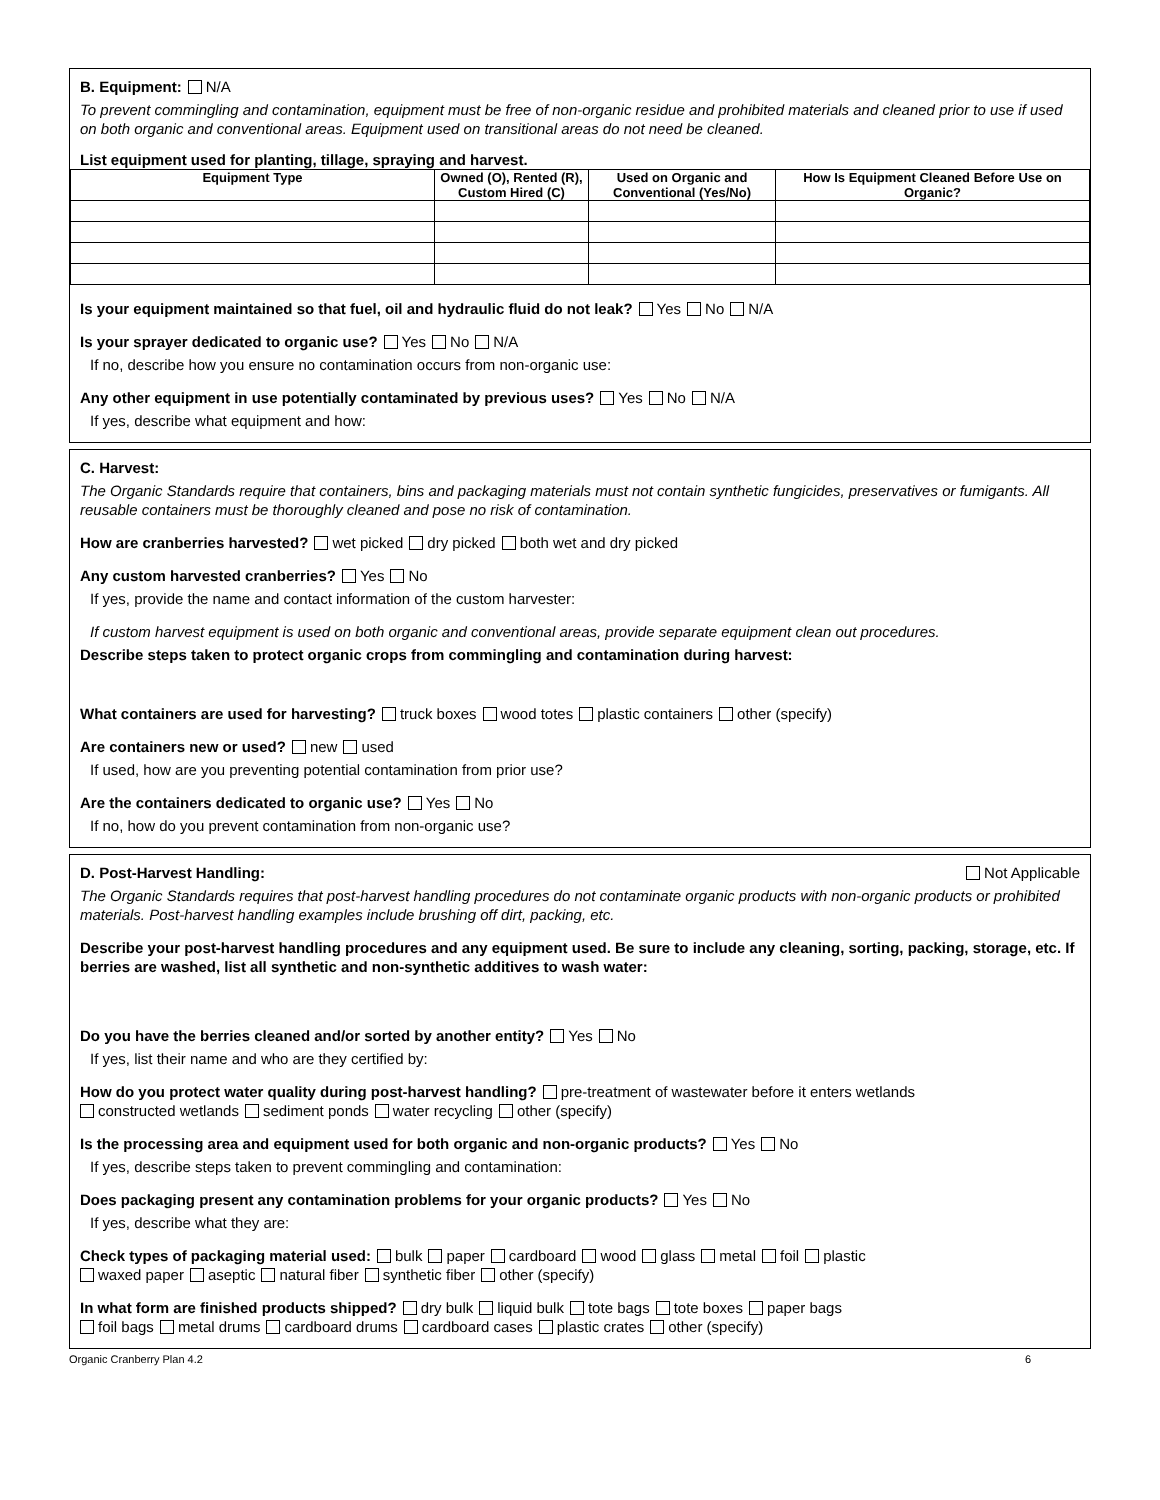B. Equipment: N/A
To prevent commingling and contamination, equipment must be free of non-organic residue and prohibited materials and cleaned prior to use if used on both organic and conventional areas. Equipment used on transitional areas do not need be cleaned.
List equipment used for planting, tillage, spraying and harvest.
| Equipment Type | Owned (O), Rented (R), Custom Hired (C) | Used on Organic and Conventional (Yes/No) | How Is Equipment Cleaned Before Use on Organic? |
| --- | --- | --- | --- |
Is your equipment maintained so that fuel, oil and hydraulic fluid do not leak? Yes No N/A
Is your sprayer dedicated to organic use? Yes No N/A
If no, describe how you ensure no contamination occurs from non-organic use:
Any other equipment in use potentially contaminated by previous uses? Yes No N/A
If yes, describe what equipment and how:
C. Harvest:
The Organic Standards require that containers, bins and packaging materials must not contain synthetic fungicides, preservatives or fumigants. All reusable containers must be thoroughly cleaned and pose no risk of contamination.
How are cranberries harvested? wet picked dry picked both wet and dry picked
Any custom harvested cranberries? Yes No
If yes, provide the name and contact information of the custom harvester:
If custom harvest equipment is used on both organic and conventional areas, provide separate equipment clean out procedures.
Describe steps taken to protect organic crops from commingling and contamination during harvest:
What containers are used for harvesting? truck boxes wood totes plastic containers other (specify)
Are containers new or used? new used
If used, how are you preventing potential contamination from prior use?
Are the containers dedicated to organic use? Yes No
If no, how do you prevent contamination from non-organic use?
D. Post-Harvest Handling: Not Applicable
The Organic Standards requires that post-harvest handling procedures do not contaminate organic products with non-organic products or prohibited materials. Post-harvest handling examples include brushing off dirt, packing, etc.
Describe your post-harvest handling procedures and any equipment used. Be sure to include any cleaning, sorting, packing, storage, etc. If berries are washed, list all synthetic and non-synthetic additives to wash water:
Do you have the berries cleaned and/or sorted by another entity? Yes No
If yes, list their name and who are they certified by:
How do you protect water quality during post-harvest handling? pre-treatment of wastewater before it enters wetlands
constructed wetlands sediment ponds water recycling other (specify)
Is the processing area and equipment used for both organic and non-organic products? Yes No
If yes, describe steps taken to prevent commingling and contamination:
Does packaging present any contamination problems for your organic products? Yes No
If yes, describe what they are:
Check types of packaging material used: bulk paper cardboard wood glass metal foil plastic
waxed paper aseptic natural fiber synthetic fiber other (specify)
In what form are finished products shipped? dry bulk liquid bulk tote bags tote boxes paper bags
foil bags metal drums cardboard drums cardboard cases plastic crates other (specify)
Organic Cranberry Plan 4.2 6